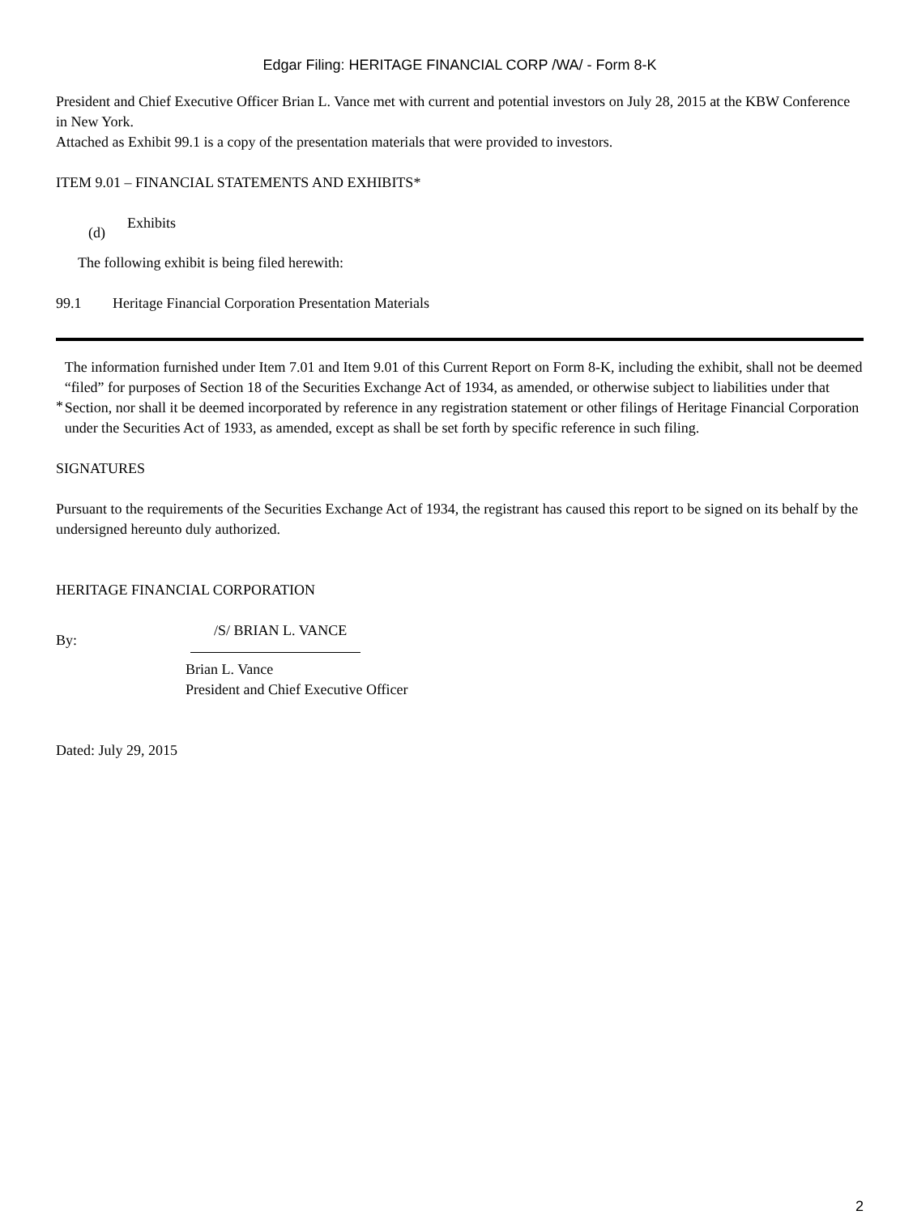Edgar Filing: HERITAGE FINANCIAL CORP /WA/ - Form 8-K
President and Chief Executive Officer Brian L. Vance met with current and potential investors on July 28, 2015 at the KBW Conference in New York.
Attached as Exhibit 99.1 is a copy of the presentation materials that were provided to investors.
ITEM 9.01 – FINANCIAL STATEMENTS AND EXHIBITS*
(d) Exhibits
The following exhibit is being filed herewith:
99.1 Heritage Financial Corporation Presentation Materials
*
The information furnished under Item 7.01 and Item 9.01 of this Current Report on Form 8-K, including the exhibit, shall not be deemed “filed” for purposes of Section 18 of the Securities Exchange Act of 1934, as amended, or otherwise subject to liabilities under that Section, nor shall it be deemed incorporated by reference in any registration statement or other filings of Heritage Financial Corporation under the Securities Act of 1933, as amended, except as shall be set forth by specific reference in such filing.
SIGNATURES
Pursuant to the requirements of the Securities Exchange Act of 1934, the registrant has caused this report to be signed on its behalf by the undersigned hereunto duly authorized.
HERITAGE FINANCIAL CORPORATION
By:
/S/ BRIAN L. VANCE
Brian L. Vance
President and Chief Executive Officer
Dated: July 29, 2015
2